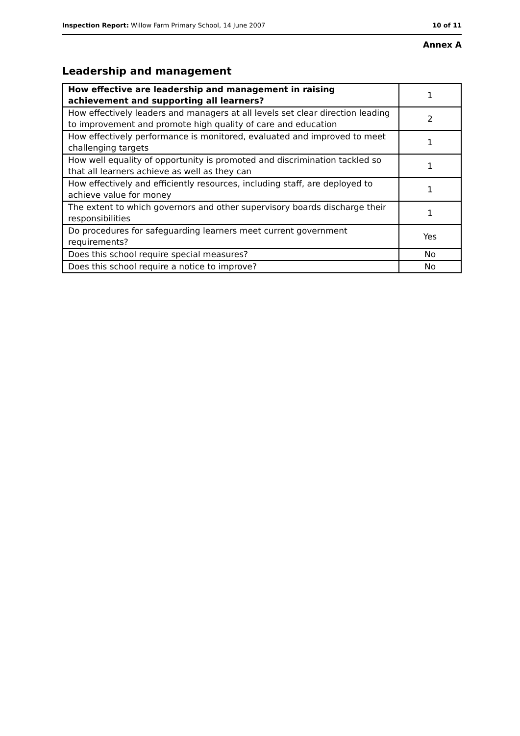Inspection Report: Willow Farm Primary School, 14 June 2007 10 of 11
Annex A
Leadership and management
| How effective are leadership and management in raising achievement and supporting all learners? | 1 |
| How effectively leaders and managers at all levels set clear direction leading to improvement and promote high quality of care and education | 2 |
| How effectively performance is monitored, evaluated and improved to meet challenging targets | 1 |
| How well equality of opportunity is promoted and discrimination tackled so that all learners achieve as well as they can | 1 |
| How effectively and efficiently resources, including staff, are deployed to achieve value for money | 1 |
| The extent to which governors and other supervisory boards discharge their responsibilities | 1 |
| Do procedures for safeguarding learners meet current government requirements? | Yes |
| Does this school require special measures? | No |
| Does this school require a notice to improve? | No |